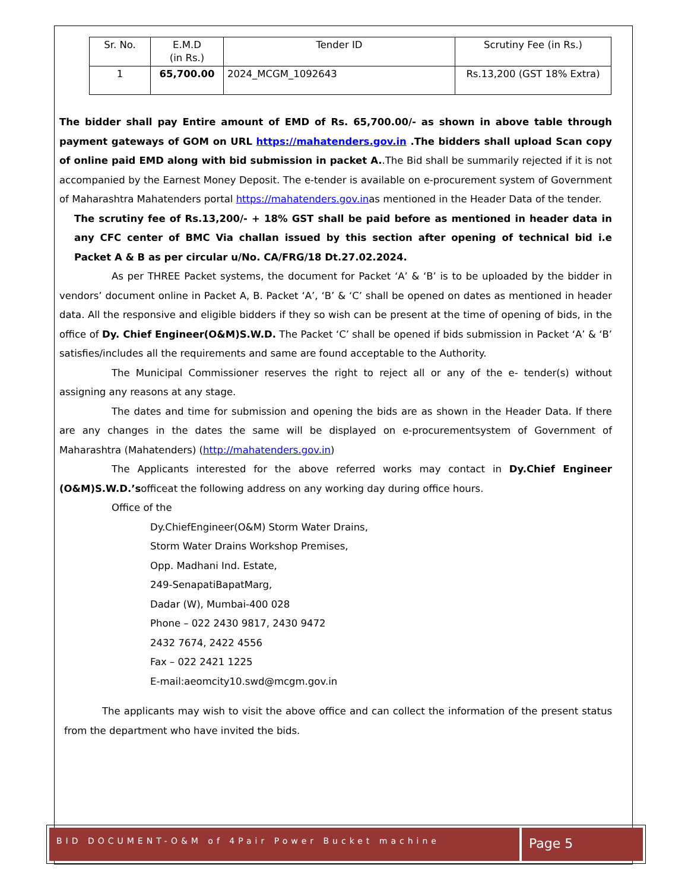| Sr. No. | E.M.D (in Rs.) | Tender ID | Scrutiny Fee (in Rs.) |
| --- | --- | --- | --- |
| 1 | 65,700.00 | 2024_MCGM_1092643 | Rs.13,200 (GST 18% Extra) |
The bidder shall pay Entire amount of EMD of Rs. 65,700.00/- as shown in above table through payment gateways of GOM on URL https://mahatenders.gov.in .The bidders shall upload Scan copy of online paid EMD along with bid submission in packet A..The Bid shall be summarily rejected if it is not accompanied by the Earnest Money Deposit. The e-tender is available on e-procurement system of Government of Maharashtra Mahatenders portal https://mahatenders.gov.inas mentioned in the Header Data of the tender.
The scrutiny fee of Rs.13,200/- + 18% GST shall be paid before as mentioned in header data in any CFC center of BMC Via challan issued by this section after opening of technical bid i.e Packet A & B as per circular u/No. CA/FRG/18 Dt.27.02.2024.
As per THREE Packet systems, the document for Packet ‘A’ & ‘B’ is to be uploaded by the bidder in vendors’ document online in Packet A, B. Packet ‘A’, ‘B’ & ‘C’ shall be opened on dates as mentioned in header data. All the responsive and eligible bidders if they so wish can be present at the time of opening of bids, in the office of Dy. Chief Engineer(O&M)S.W.D. The Packet ‘C’ shall be opened if bids submission in Packet ‘A’ & ‘B’ satisfies/includes all the requirements and same are found acceptable to the Authority.
The Municipal Commissioner reserves the right to reject all or any of the e- tender(s) without assigning any reasons at any stage.
The dates and time for submission and opening the bids are as shown in the Header Data. If there are any changes in the dates the same will be displayed on e-procurementsystem of Government of Maharashtra (Mahatenders) (http://mahatenders.gov.in)
The Applicants interested for the above referred works may contact in Dy.Chief Engineer (O&M)S.W.D.’sofficeat the following address on any working day during office hours.
Office of the
Dy.ChiefEngineer(O&M) Storm Water Drains,
Storm Water Drains Workshop Premises,
Opp. Madhani Ind. Estate,
249-SenapatiBapatMarg,
Dadar (W), Mumbai-400 028
Phone – 022 2430 9817, 2430 9472
2432 7674, 2422 4556
Fax – 022 2421 1225
E-mail:aeomcity10.swd@mcgm.gov.in
The applicants may wish to visit the above office and can collect the information of the present status from the department who have invited the bids.
BID DOCUMENT-O&M of 4Pair Power Bucket machine
Page 5